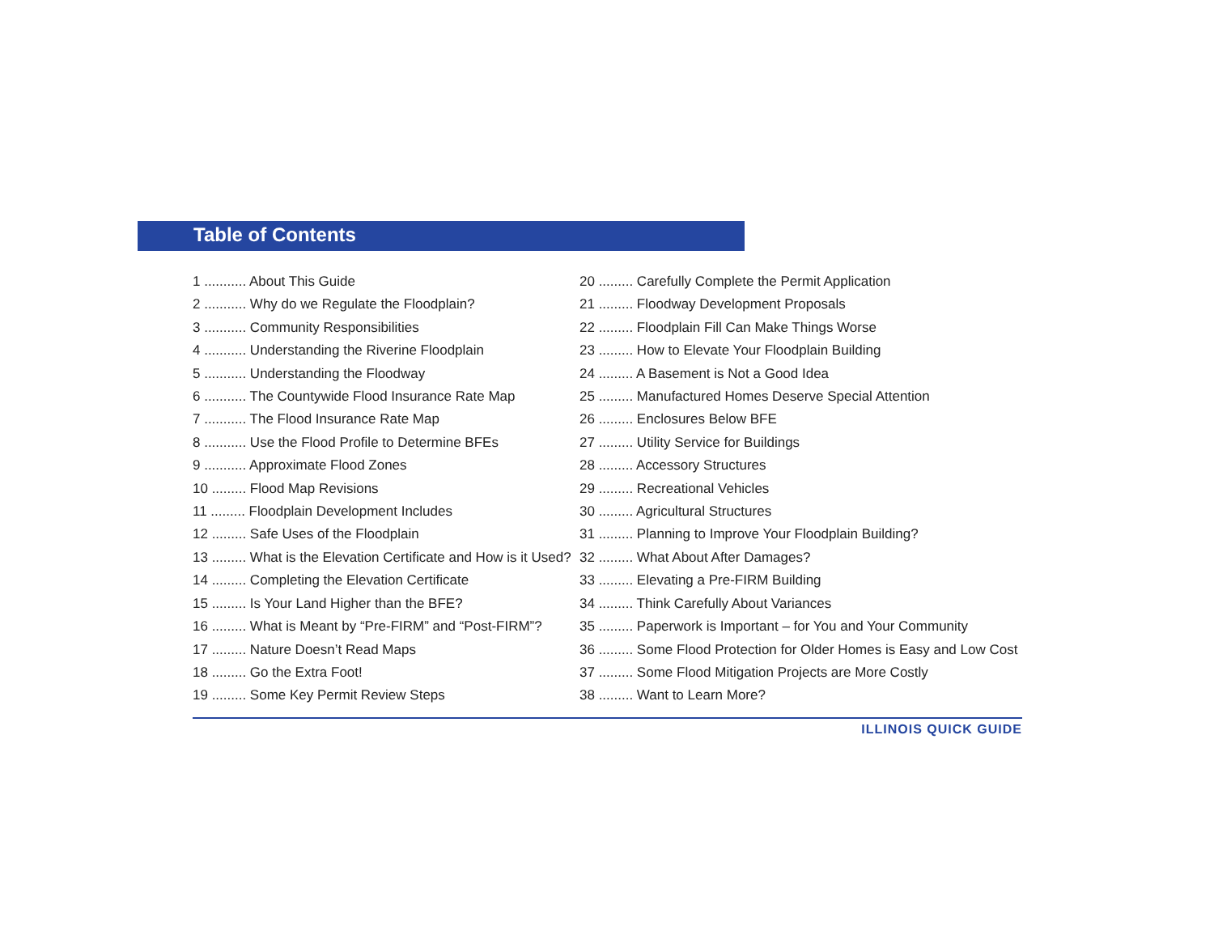Table of Contents
1 ........... About This Guide
2 ........... Why do we Regulate the Floodplain?
3 ........... Community Responsibilities
4 ........... Understanding the Riverine Floodplain
5 ........... Understanding the Floodway
6 ........... The Countywide Flood Insurance Rate Map
7 ........... The Flood Insurance Rate Map
8 ........... Use the Flood Profile to Determine BFEs
9 ........... Approximate Flood Zones
10 ......... Flood Map Revisions
11 ......... Floodplain Development Includes
12 ......... Safe Uses of the Floodplain
13 ......... What is the Elevation Certificate and How is it Used?
14 ......... Completing the Elevation Certificate
15 ......... Is Your Land Higher than the BFE?
16 ......... What is Meant by “Pre-FIRM” and “Post-FIRM”?
17 ......... Nature Doesn’t Read Maps
18 ......... Go the Extra Foot!
19 ......... Some Key Permit Review Steps
20 ......... Carefully Complete the Permit Application
21 ......... Floodway Development Proposals
22 ......... Floodplain Fill Can Make Things Worse
23 ......... How to Elevate Your Floodplain Building
24 ......... A Basement is Not a Good Idea
25 ......... Manufactured Homes Deserve Special Attention
26 ......... Enclosures Below BFE
27 ......... Utility Service for Buildings
28 ......... Accessory Structures
29 ......... Recreational Vehicles
30 ......... Agricultural Structures
31 ......... Planning to Improve Your Floodplain Building?
32 ......... What About After Damages?
33 ......... Elevating a Pre-FIRM Building
34 ......... Think Carefully About Variances
35 ......... Paperwork is Important – for You and Your Community
36 ......... Some Flood Protection for Older Homes is Easy and Low Cost
37 ......... Some Flood Mitigation Projects are More Costly
38 ......... Want to Learn More?
ILLINOIS QUICK GUIDE